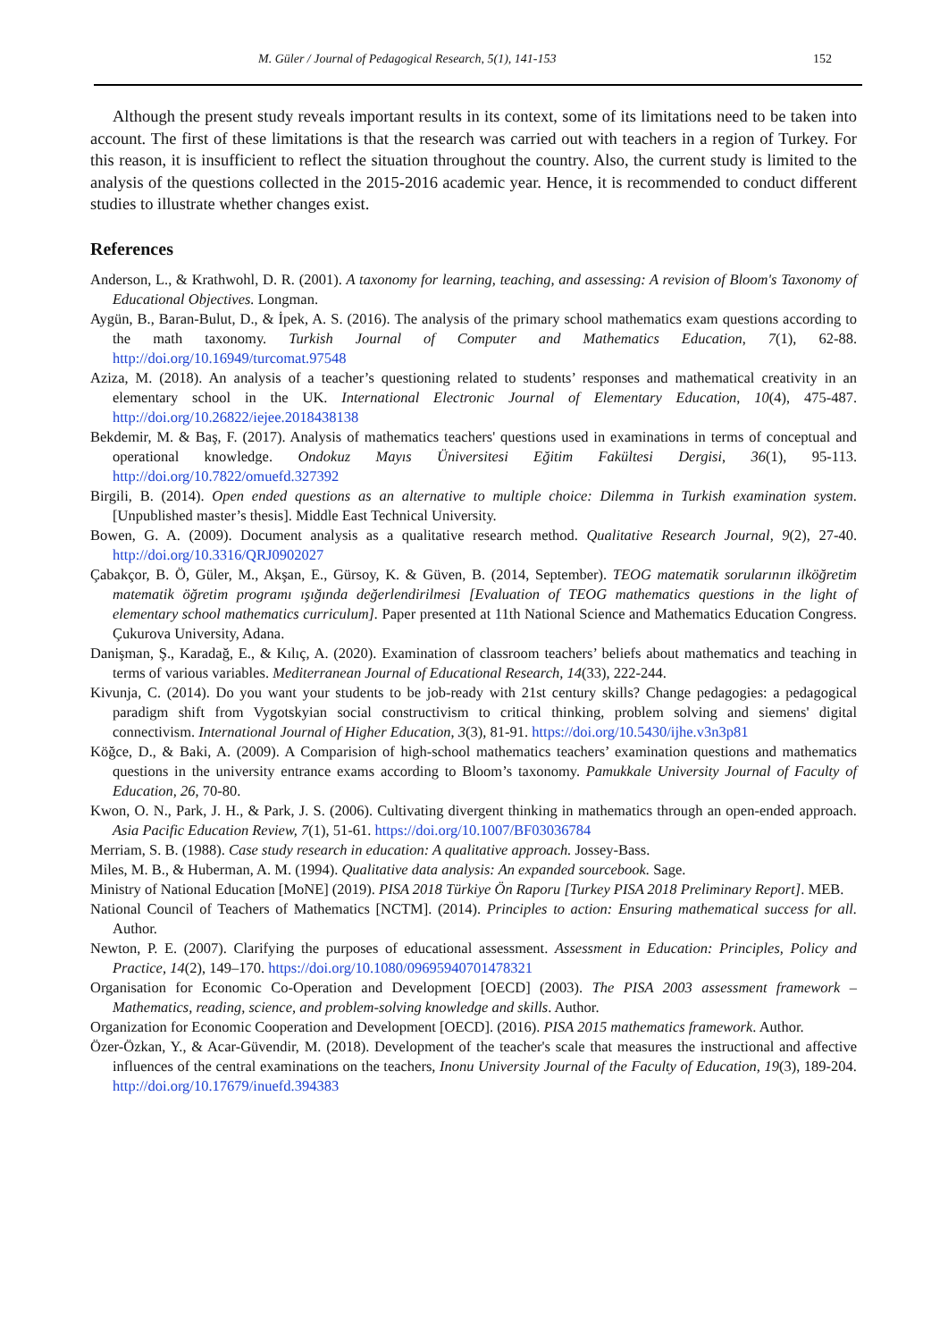M. Güler / Journal of Pedagogical Research, 5(1), 141-153 152
Although the present study reveals important results in its context, some of its limitations need to be taken into account. The first of these limitations is that the research was carried out with teachers in a region of Turkey. For this reason, it is insufficient to reflect the situation throughout the country. Also, the current study is limited to the analysis of the questions collected in the 2015-2016 academic year. Hence, it is recommended to conduct different studies to illustrate whether changes exist.
References
Anderson, L., & Krathwohl, D. R. (2001). A taxonomy for learning, teaching, and assessing: A revision of Bloom's Taxonomy of Educational Objectives. Longman.
Aygün, B., Baran-Bulut, D., & İpek, A. S. (2016). The analysis of the primary school mathematics exam questions according to the math taxonomy. Turkish Journal of Computer and Mathematics Education, 7(1), 62-88. http://doi.org/10.16949/turcomat.97548
Aziza, M. (2018). An analysis of a teacher’s questioning related to students’ responses and mathematical creativity in an elementary school in the UK. International Electronic Journal of Elementary Education, 10(4), 475-487. http://doi.org/10.26822/iejee.2018438138
Bekdemir, M. & Baş, F. (2017). Analysis of mathematics teachers' questions used in examinations in terms of conceptual and operational knowledge. Ondokuz Mayıs Üniversitesi Eğitim Fakültesi Dergisi, 36(1), 95-113. http://doi.org/10.7822/omuefd.327392
Birgili, B. (2014). Open ended questions as an alternative to multiple choice: Dilemma in Turkish examination system. [Unpublished master’s thesis]. Middle East Technical University.
Bowen, G. A. (2009). Document analysis as a qualitative research method. Qualitative Research Journal, 9(2), 27-40. http://doi.org/10.3316/QRJ0902027
Çabakçor, B. Ö, Güler, M., Akşan, E., Gürsoy, K. & Güven, B. (2014, September). TEOG matematik sorularının ilköğretim matematik öğretim programı ışığında değerlendirilmesi [Evaluation of TEOG mathematics questions in the light of elementary school mathematics curriculum]. Paper presented at 11th National Science and Mathematics Education Congress. Çukurova University, Adana.
Danişman, Ş., Karadağ, E., & Kılıç, A. (2020). Examination of classroom teachers’ beliefs about mathematics and teaching in terms of various variables. Mediterranean Journal of Educational Research, 14(33), 222-244.
Kivunja, C. (2014). Do you want your students to be job-ready with 21st century skills? Change pedagogies: a pedagogical paradigm shift from Vygotskyian social constructivism to critical thinking, problem solving and siemens' digital connectivism. International Journal of Higher Education, 3(3), 81-91. https://doi.org/10.5430/ijhe.v3n3p81
Köğce, D., & Baki, A. (2009). A Comparision of high-school mathematics teachers’ examination questions and mathematics questions in the university entrance exams according to Bloom’s taxonomy. Pamukkale University Journal of Faculty of Education, 26, 70-80.
Kwon, O. N., Park, J. H., & Park, J. S. (2006). Cultivating divergent thinking in mathematics through an open-ended approach. Asia Pacific Education Review, 7(1), 51-61. https://doi.org/10.1007/BF03036784
Merriam, S. B. (1988). Case study research in education: A qualitative approach. Jossey-Bass.
Miles, M. B., & Huberman, A. M. (1994). Qualitative data analysis: An expanded sourcebook. Sage.
Ministry of National Education [MoNE] (2019). PISA 2018 Türkiye Ön Raporu [Turkey PISA 2018 Preliminary Report]. MEB.
National Council of Teachers of Mathematics [NCTM]. (2014). Principles to action: Ensuring mathematical success for all. Author.
Newton, P. E. (2007). Clarifying the purposes of educational assessment. Assessment in Education: Principles, Policy and Practice, 14(2), 149–170. https://doi.org/10.1080/09695940701478321
Organisation for Economic Co-Operation and Development [OECD] (2003). The PISA 2003 assessment framework – Mathematics, reading, science, and problem-solving knowledge and skills. Author.
Organization for Economic Cooperation and Development [OECD]. (2016). PISA 2015 mathematics framework. Author.
Özer-Özkan, Y., & Acar-Güvendir, M. (2018). Development of the teacher's scale that measures the instructional and affective influences of the central examinations on the teachers, Inonu University Journal of the Faculty of Education, 19(3), 189-204. http://doi.org/10.17679/inuefd.394383